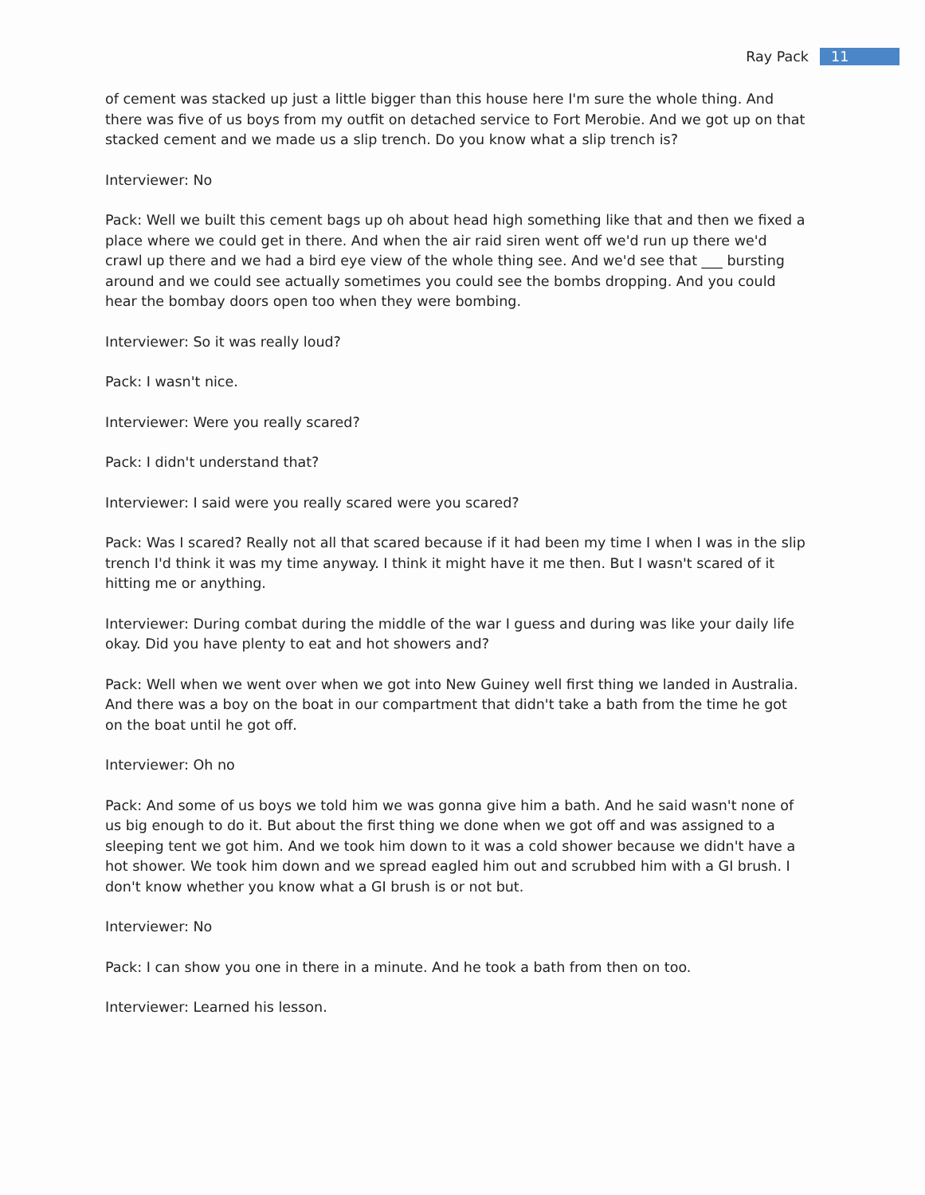Ray Pack 11
of cement was stacked up just a little bigger than this house here I'm sure the whole thing. And there was five of us boys from my outfit on detached service to Fort Merobie. And we got up on that stacked cement and we made us a slip trench. Do you know what a slip trench is?
Interviewer: No
Pack: Well we built this cement bags up oh about head high something like that and then we fixed a place where we could get in there. And when the air raid siren went off we'd run up there we'd crawl up there and we had a bird eye view of the whole thing see. And we'd see that ___ bursting around and we could see actually sometimes you could see the bombs dropping. And you could hear the bombay doors open too when they were bombing.
Interviewer: So it was really loud?
Pack: I wasn't nice.
Interviewer: Were you really scared?
Pack: I didn't understand that?
Interviewer: I said were you really scared were you scared?
Pack: Was I scared? Really not all that scared because if it had been my time I when I was in the slip trench I'd think it was my time anyway. I think it might have it me then. But I wasn't scared of it hitting me or anything.
Interviewer: During combat during the middle of the war I guess and during was like your daily life okay. Did you have plenty to eat and hot showers and?
Pack: Well when we went over when we got into New Guiney well first thing we landed in Australia. And there was a boy on the boat in our compartment that didn't take a bath from the time he got on the boat until he got off.
Interviewer: Oh no
Pack: And some of us boys we told him we was gonna give him a bath. And he said wasn't none of us big enough to do it. But about the first thing we done when we got off and was assigned to a sleeping tent we got him. And we took him down to it was a cold shower because we didn't have a hot shower. We took him down and we spread eagled him out and scrubbed him with a GI brush. I don't know whether you know what a GI brush is or not but.
Interviewer: No
Pack: I can show you one in there in a minute. And he took a bath from then on too.
Interviewer: Learned his lesson.